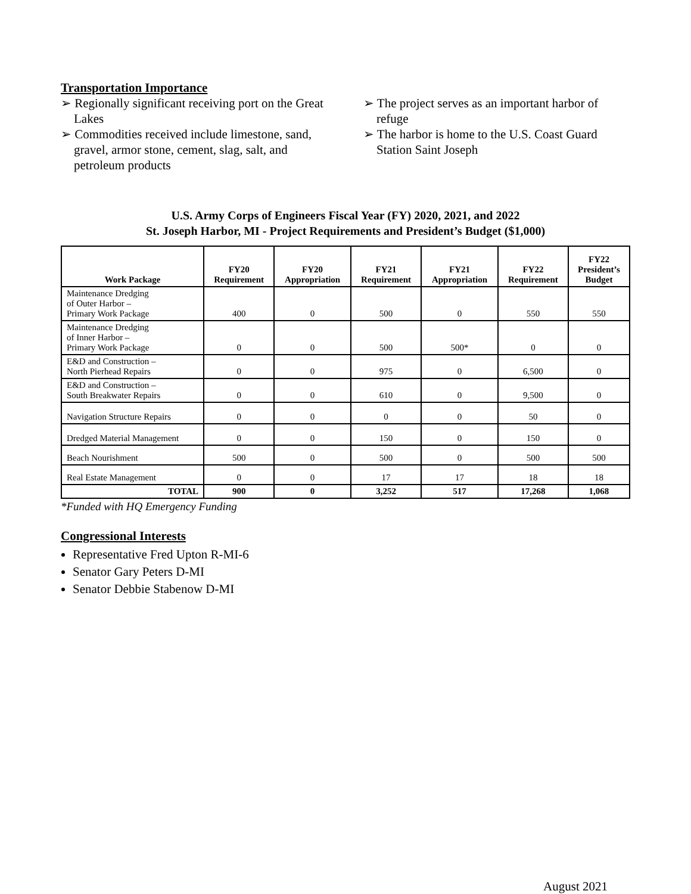Transportation Importance
➢ Regionally significant receiving port on the Great Lakes
➢ Commodities received include limestone, sand, gravel, armor stone, cement, slag, salt, and petroleum products
➢ The project serves as an important harbor of refuge
➢ The harbor is home to the U.S. Coast Guard Station Saint Joseph
U.S. Army Corps of Engineers Fiscal Year (FY) 2020, 2021, and 2022
St. Joseph Harbor, MI - Project Requirements and President’s Budget ($1,000)
| Work Package | FY20 Requirement | FY20 Appropriation | FY21 Requirement | FY21 Appropriation | FY22 Requirement | FY22 President’s Budget |
| --- | --- | --- | --- | --- | --- | --- |
| Maintenance Dredging of Outer Harbor – Primary Work Package | 400 | 0 | 500 | 0 | 550 | 550 |
| Maintenance Dredging of Inner Harbor – Primary Work Package | 0 | 0 | 500 | 500* | 0 | 0 |
| E&D and Construction – North Pierhead Repairs | 0 | 0 | 975 | 0 | 6,500 | 0 |
| E&D and Construction – South Breakwater Repairs | 0 | 0 | 610 | 0 | 9,500 | 0 |
| Navigation Structure Repairs | 0 | 0 | 0 | 0 | 50 | 0 |
| Dredged Material Management | 0 | 0 | 150 | 0 | 150 | 0 |
| Beach Nourishment | 500 | 0 | 500 | 0 | 500 | 500 |
| Real Estate Management | 0 | 0 | 17 | 17 | 18 | 18 |
| TOTAL | 900 | 0 | 3,252 | 517 | 17,268 | 1,068 |
*Funded with HQ Emergency Funding
Congressional Interests
Representative Fred Upton R-MI-6
Senator Gary Peters D-MI
Senator Debbie Stabenow D-MI
August 2021